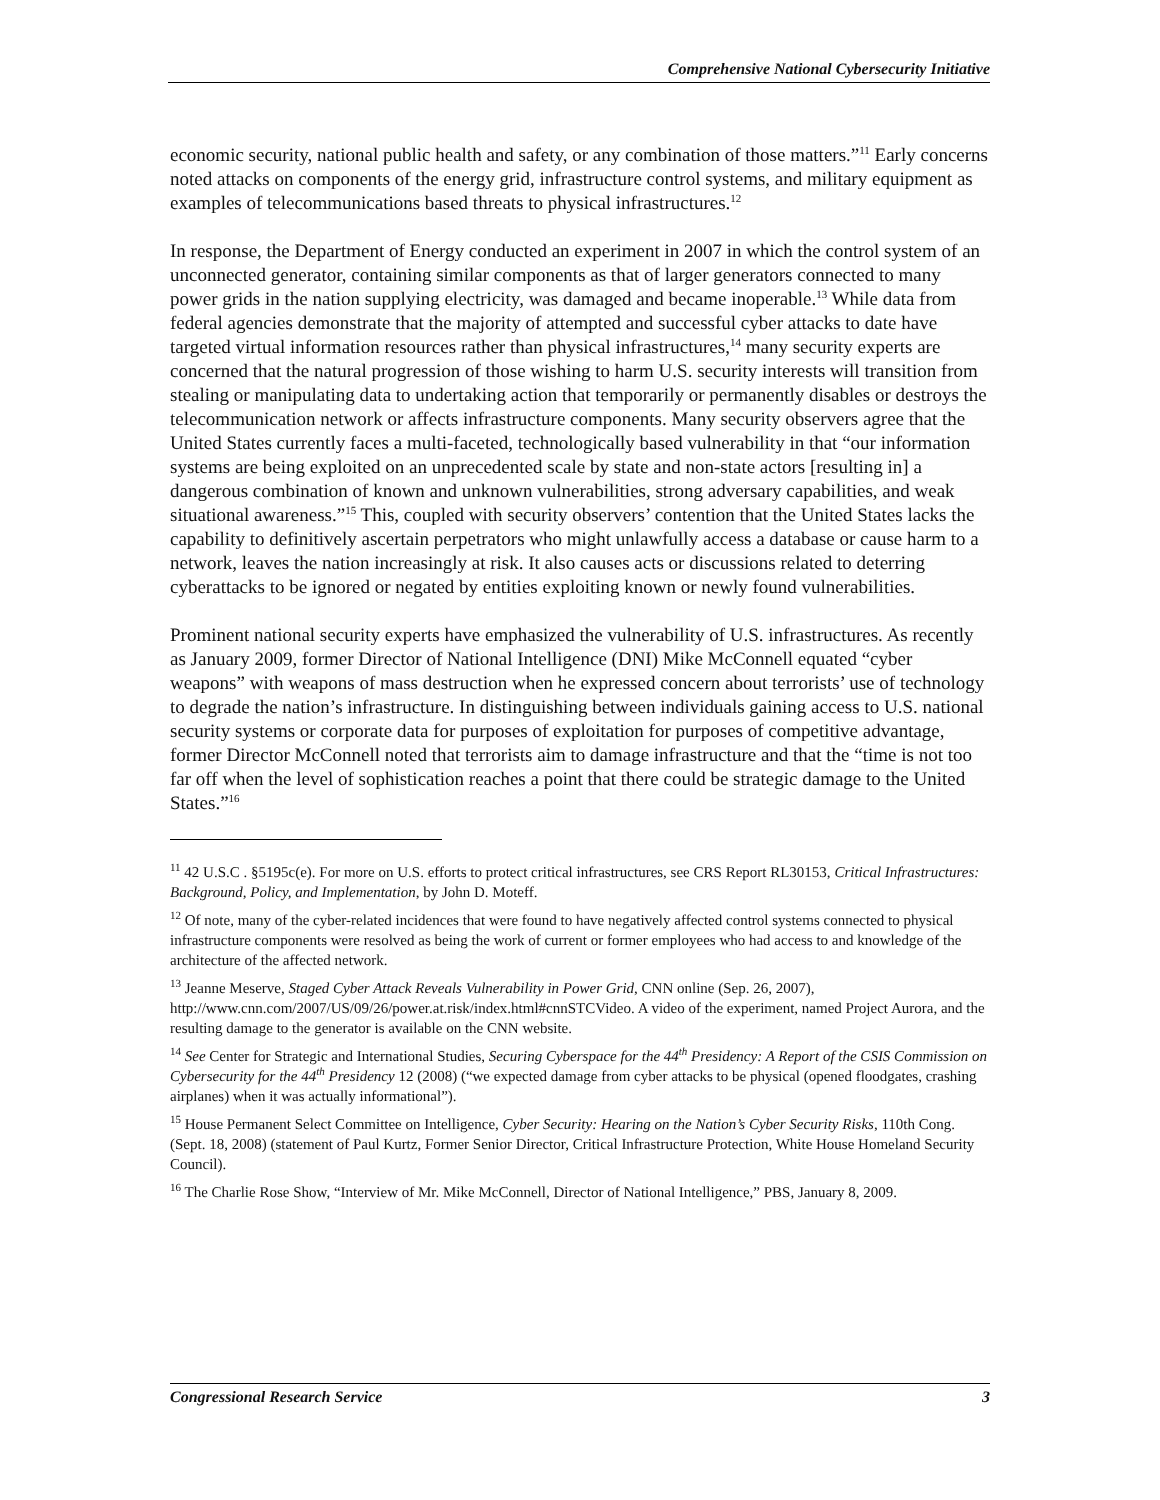Comprehensive National Cybersecurity Initiative
economic security, national public health and safety, or any combination of those matters.”<sup>11</sup> Early concerns noted attacks on components of the energy grid, infrastructure control systems, and military equipment as examples of telecommunications based threats to physical infrastructures.<sup>12</sup>
In response, the Department of Energy conducted an experiment in 2007 in which the control system of an unconnected generator, containing similar components as that of larger generators connected to many power grids in the nation supplying electricity, was damaged and became inoperable.<sup>13</sup> While data from federal agencies demonstrate that the majority of attempted and successful cyber attacks to date have targeted virtual information resources rather than physical infrastructures,<sup>14</sup> many security experts are concerned that the natural progression of those wishing to harm U.S. security interests will transition from stealing or manipulating data to undertaking action that temporarily or permanently disables or destroys the telecommunication network or affects infrastructure components. Many security observers agree that the United States currently faces a multi-faceted, technologically based vulnerability in that “our information systems are being exploited on an unprecedented scale by state and non-state actors [resulting in] a dangerous combination of known and unknown vulnerabilities, strong adversary capabilities, and weak situational awareness.”<sup>15</sup> This, coupled with security observers’ contention that the United States lacks the capability to definitively ascertain perpetrators who might unlawfully access a database or cause harm to a network, leaves the nation increasingly at risk. It also causes acts or discussions related to deterring cyberattacks to be ignored or negated by entities exploiting known or newly found vulnerabilities.
Prominent national security experts have emphasized the vulnerability of U.S. infrastructures. As recently as January 2009, former Director of National Intelligence (DNI) Mike McConnell equated “cyber weapons” with weapons of mass destruction when he expressed concern about terrorists’ use of technology to degrade the nation’s infrastructure. In distinguishing between individuals gaining access to U.S. national security systems or corporate data for purposes of exploitation for purposes of competitive advantage, former Director McConnell noted that terrorists aim to damage infrastructure and that the “time is not too far off when the level of sophistication reaches a point that there could be strategic damage to the United States.”<sup>16</sup>
<sup>11</sup> 42 U.S.C . §5195c(e). For more on U.S. efforts to protect critical infrastructures, see CRS Report RL30153, Critical Infrastructures: Background, Policy, and Implementation, by John D. Moteff.
<sup>12</sup> Of note, many of the cyber-related incidences that were found to have negatively affected control systems connected to physical infrastructure components were resolved as being the work of current or former employees who had access to and knowledge of the architecture of the affected network.
<sup>13</sup> Jeanne Meserve, Staged Cyber Attack Reveals Vulnerability in Power Grid, CNN online (Sep. 26, 2007), http://www.cnn.com/2007/US/09/26/power.at.risk/index.html#cnnSTCVideo. A video of the experiment, named Project Aurora, and the resulting damage to the generator is available on the CNN website.
<sup>14</sup> See Center for Strategic and International Studies, Securing Cyberspace for the 44<sup>th</sup> Presidency: A Report of the CSIS Commission on Cybersecurity for the 44<sup>th</sup> Presidency 12 (2008) (“we expected damage from cyber attacks to be physical (opened floodgates, crashing airplanes) when it was actually informational”).
<sup>15</sup> House Permanent Select Committee on Intelligence, Cyber Security: Hearing on the Nation’s Cyber Security Risks, 110th Cong. (Sept. 18, 2008) (statement of Paul Kurtz, Former Senior Director, Critical Infrastructure Protection, White House Homeland Security Council).
<sup>16</sup> The Charlie Rose Show, “Interview of Mr. Mike McConnell, Director of National Intelligence,” PBS, January 8, 2009.
Congressional Research Service 3